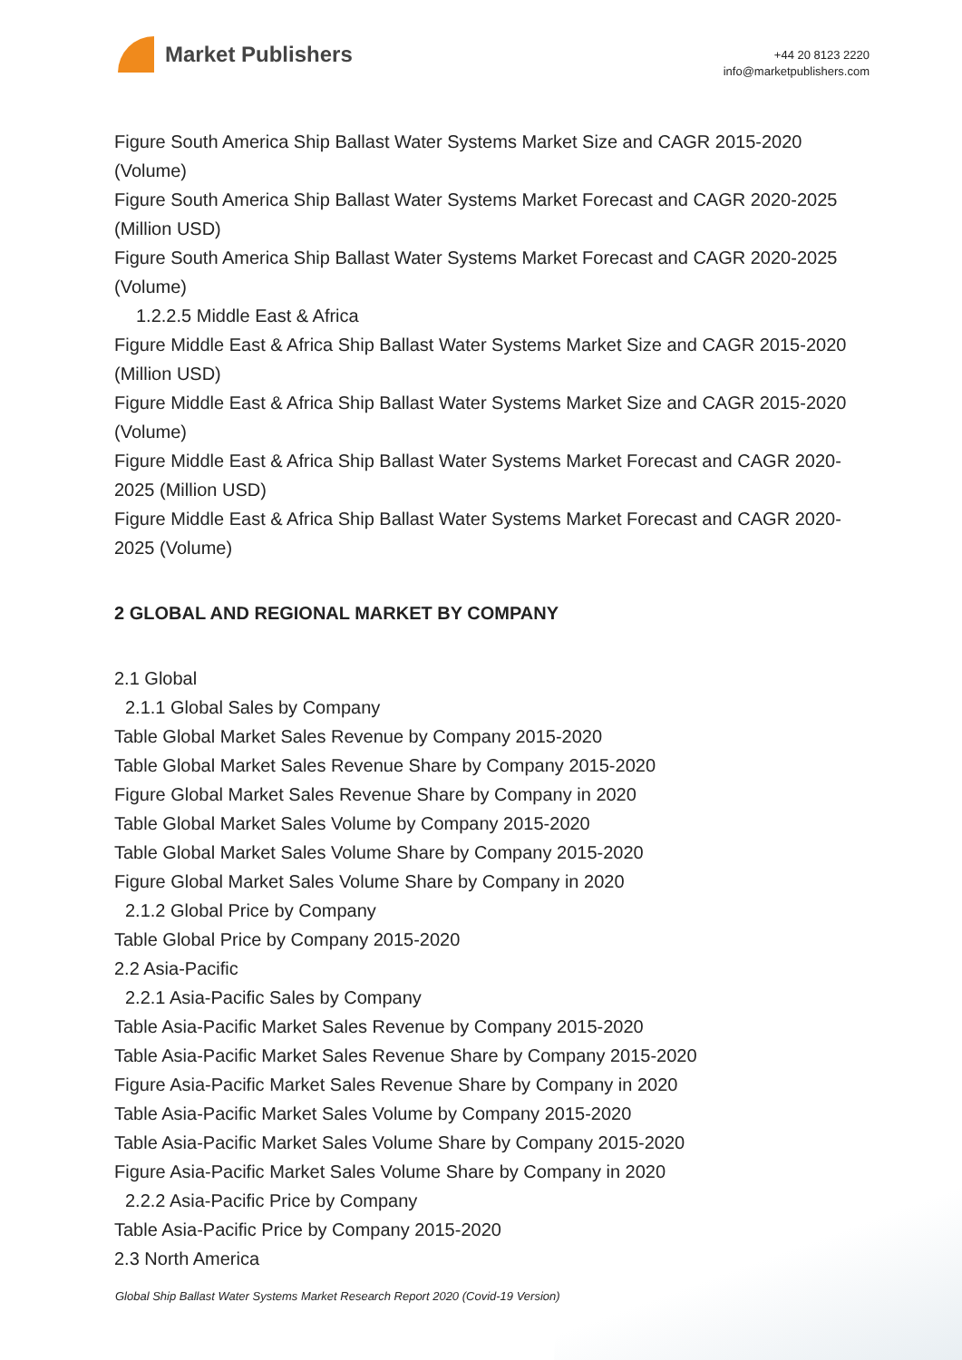Market Publishers
+44 20 8123 2220
info@marketpublishers.com
Figure South America Ship Ballast Water Systems Market Size and CAGR 2015-2020 (Volume)
Figure South America Ship Ballast Water Systems Market Forecast and CAGR 2020-2025 (Million USD)
Figure South America Ship Ballast Water Systems Market Forecast and CAGR 2020-2025 (Volume)
1.2.2.5 Middle East & Africa
Figure Middle East & Africa Ship Ballast Water Systems Market Size and CAGR 2015-2020 (Million USD)
Figure Middle East & Africa Ship Ballast Water Systems Market Size and CAGR 2015-2020 (Volume)
Figure Middle East & Africa Ship Ballast Water Systems Market Forecast and CAGR 2020-2025 (Million USD)
Figure Middle East & Africa Ship Ballast Water Systems Market Forecast and CAGR 2020-2025 (Volume)
2 GLOBAL AND REGIONAL MARKET BY COMPANY
2.1 Global
2.1.1 Global Sales by Company
Table Global Market Sales Revenue by Company 2015-2020
Table Global Market Sales Revenue Share by Company 2015-2020
Figure Global Market Sales Revenue Share by Company in 2020
Table Global Market Sales Volume by Company 2015-2020
Table Global Market Sales Volume Share by Company 2015-2020
Figure Global Market Sales Volume Share by Company in 2020
2.1.2 Global Price by Company
Table Global Price by Company 2015-2020
2.2 Asia-Pacific
2.2.1 Asia-Pacific Sales by Company
Table Asia-Pacific Market Sales Revenue by Company 2015-2020
Table Asia-Pacific Market Sales Revenue Share by Company 2015-2020
Figure Asia-Pacific Market Sales Revenue Share by Company in 2020
Table Asia-Pacific Market Sales Volume by Company 2015-2020
Table Asia-Pacific Market Sales Volume Share by Company 2015-2020
Figure Asia-Pacific Market Sales Volume Share by Company in 2020
2.2.2 Asia-Pacific Price by Company
Table Asia-Pacific Price by Company 2015-2020
2.3 North America
Global Ship Ballast Water Systems Market Research Report 2020 (Covid-19 Version)